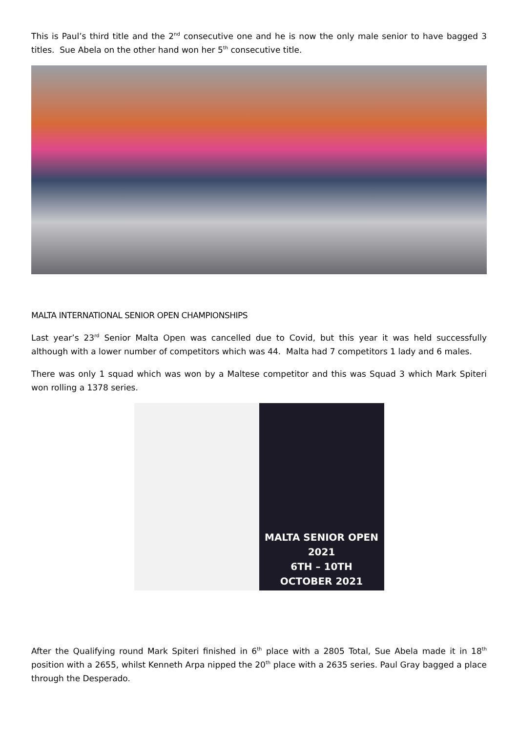This is Paul’s third title and the 2<sup>nd</sup> consecutive one and he is now the only male senior to have bagged 3 titles. Sue Abela on the other hand won her 5<sup>th</sup> consecutive title.
MALTA INTERNATIONAL SENIOR OPEN CHAMPIONSHIPS
Last year’s 23<sup>rd</sup> Senior Malta Open was cancelled due to Covid, but this year it was held successfully although with a lower number of competitors which was 44. Malta had 7 competitors 1 lady and 6 males.
There was only 1 squad which was won by a Maltese competitor and this was Squad 3 which Mark Spiteri won rolling a 1378 series.
MALTA SENIOR OPEN 2021
6TH – 10TH
OCTOBER 2021
After the Qualifying round Mark Spiteri finished in 6<sup>th</sup> place with a 2805 Total, Sue Abela made it in 18<sup>th</sup> position with a 2655, whilst Kenneth Arpa nipped the 20<sup>th</sup> place with a 2635 series. Paul Gray bagged a place through the Desperado.